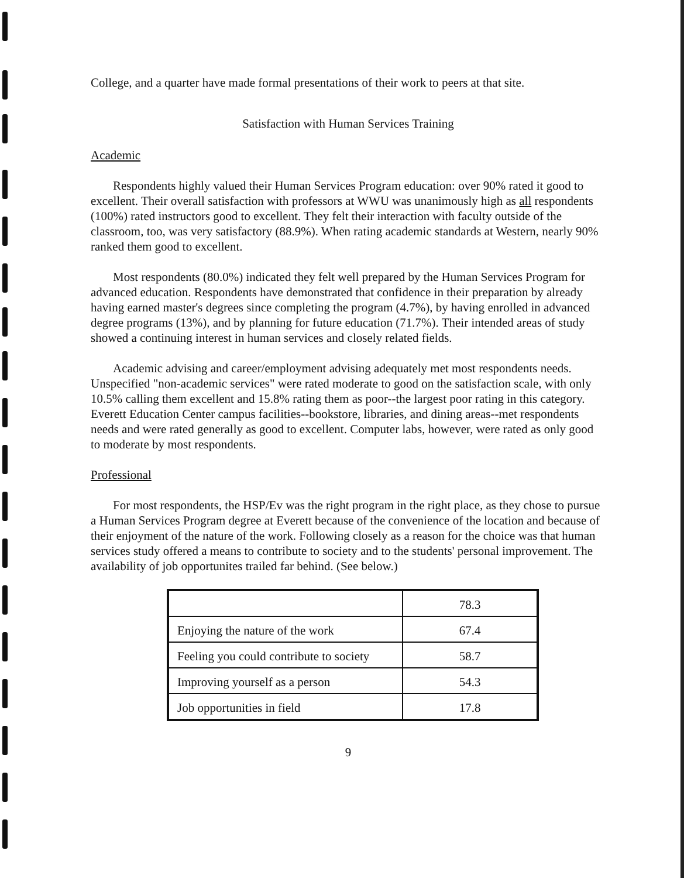College, and a quarter have made formal presentations of their work to peers at that site.
Satisfaction with Human Services Training
Academic
Respondents highly valued their Human Services Program education: over 90% rated it good to excellent. Their overall satisfaction with professors at WWU was unanimously high as all respondents (100%) rated instructors good to excellent. They felt their interaction with faculty outside of the classroom, too, was very satisfactory (88.9%). When rating academic standards at Western, nearly 90% ranked them good to excellent.
Most respondents (80.0%) indicated they felt well prepared by the Human Services Program for advanced education. Respondents have demonstrated that confidence in their preparation by already having earned master's degrees since completing the program (4.7%), by having enrolled in advanced degree programs (13%), and by planning for future education (71.7%). Their intended areas of study showed a continuing interest in human services and closely related fields.
Academic advising and career/employment advising adequately met most respondents needs. Unspecified "non-academic services" were rated moderate to good on the satisfaction scale, with only 10.5% calling them excellent and 15.8% rating them as poor--the largest poor rating in this category. Everett Education Center campus facilities--bookstore, libraries, and dining areas--met respondents needs and were rated generally as good to excellent. Computer labs, however, were rated as only good to moderate by most respondents.
Professional
For most respondents, the HSP/Ev was the right program in the right place, as they chose to pursue a Human Services Program degree at Everett because of the convenience of the location and because of their enjoyment of the nature of the work. Following closely as a reason for the choice was that human services study offered a means to contribute to society and to the students' personal improvement. The availability of job opportunites trailed far behind. (See below.)
| | 78.3 |
| Enjoying the nature of the work | 67.4 |
| Feeling you could contribute to society | 58.7 |
| Improving yourself as a person | 54.3 |
| Job opportunities in field | 17.8 |
9